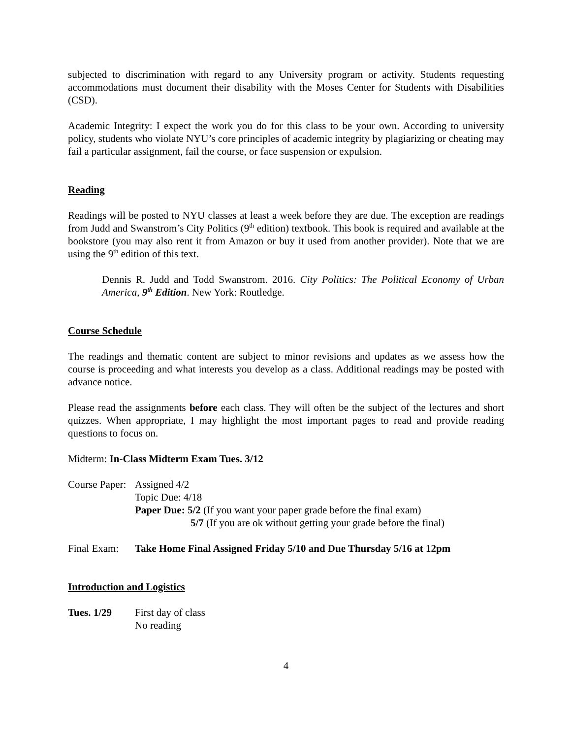subjected to discrimination with regard to any University program or activity. Students requesting accommodations must document their disability with the Moses Center for Students with Disabilities (CSD).
Academic Integrity: I expect the work you do for this class to be your own. According to university policy, students who violate NYU’s core principles of academic integrity by plagiarizing or cheating may fail a particular assignment, fail the course, or face suspension or expulsion.
Reading
Readings will be posted to NYU classes at least a week before they are due. The exception are readings from Judd and Swanstrom’s City Politics (9<sup>th</sup> edition) textbook. This book is required and available at the bookstore (you may also rent it from Amazon or buy it used from another provider). Note that we are using the 9<sup>th</sup> edition of this text.
Dennis R. Judd and Todd Swanstrom. 2016. City Politics: The Political Economy of Urban America, 9<sup>th</sup> Edition. New York: Routledge.
Course Schedule
The readings and thematic content are subject to minor revisions and updates as we assess how the course is proceeding and what interests you develop as a class. Additional readings may be posted with advance notice.
Please read the assignments before each class. They will often be the subject of the lectures and short quizzes. When appropriate, I may highlight the most important pages to read and provide reading questions to focus on.
Midterm: In-Class Midterm Exam Tues. 3/12
Course Paper:
Assigned 4/2
Topic Due: 4/18
Paper Due: 5/2 (If you want your paper grade before the final exam)
5/7 (If you are ok without getting your grade before the final)
Final Exam:
Take Home Final Assigned Friday 5/10 and Due Thursday 5/16 at 12pm
Introduction and Logistics
Tues. 1/29 First day of class
No reading
4